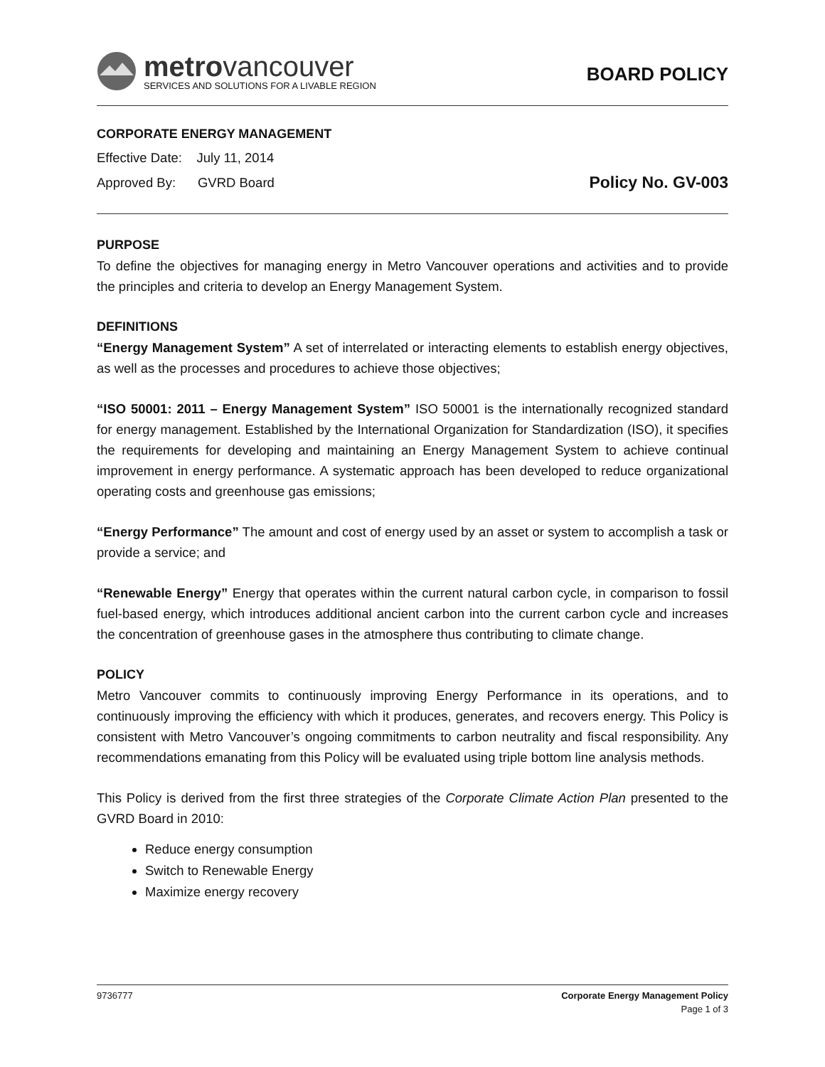metrovancouver
SERVICES AND SOLUTIONS FOR A LIVABLE REGION
BOARD POLICY
CORPORATE ENERGY MANAGEMENT
Effective Date: July 11, 2014
Approved By: GVRD Board
Policy No. GV-003
PURPOSE
To define the objectives for managing energy in Metro Vancouver operations and activities and to provide the principles and criteria to develop an Energy Management System.
DEFINITIONS
“Energy Management System” A set of interrelated or interacting elements to establish energy objectives, as well as the processes and procedures to achieve those objectives;
“ISO 50001: 2011 – Energy Management System” ISO 50001 is the internationally recognized standard for energy management. Established by the International Organization for Standardization (ISO), it specifies the requirements for developing and maintaining an Energy Management System to achieve continual improvement in energy performance. A systematic approach has been developed to reduce organizational operating costs and greenhouse gas emissions;
“Energy Performance” The amount and cost of energy used by an asset or system to accomplish a task or provide a service; and
“Renewable Energy” Energy that operates within the current natural carbon cycle, in comparison to fossil fuel-based energy, which introduces additional ancient carbon into the current carbon cycle and increases the concentration of greenhouse gases in the atmosphere thus contributing to climate change.
POLICY
Metro Vancouver commits to continuously improving Energy Performance in its operations, and to continuously improving the efficiency with which it produces, generates, and recovers energy. This Policy is consistent with Metro Vancouver’s ongoing commitments to carbon neutrality and fiscal responsibility. Any recommendations emanating from this Policy will be evaluated using triple bottom line analysis methods.
This Policy is derived from the first three strategies of the Corporate Climate Action Plan presented to the GVRD Board in 2010:
Reduce energy consumption
Switch to Renewable Energy
Maximize energy recovery
9736777 Corporate Energy Management Policy
Page 1 of 3